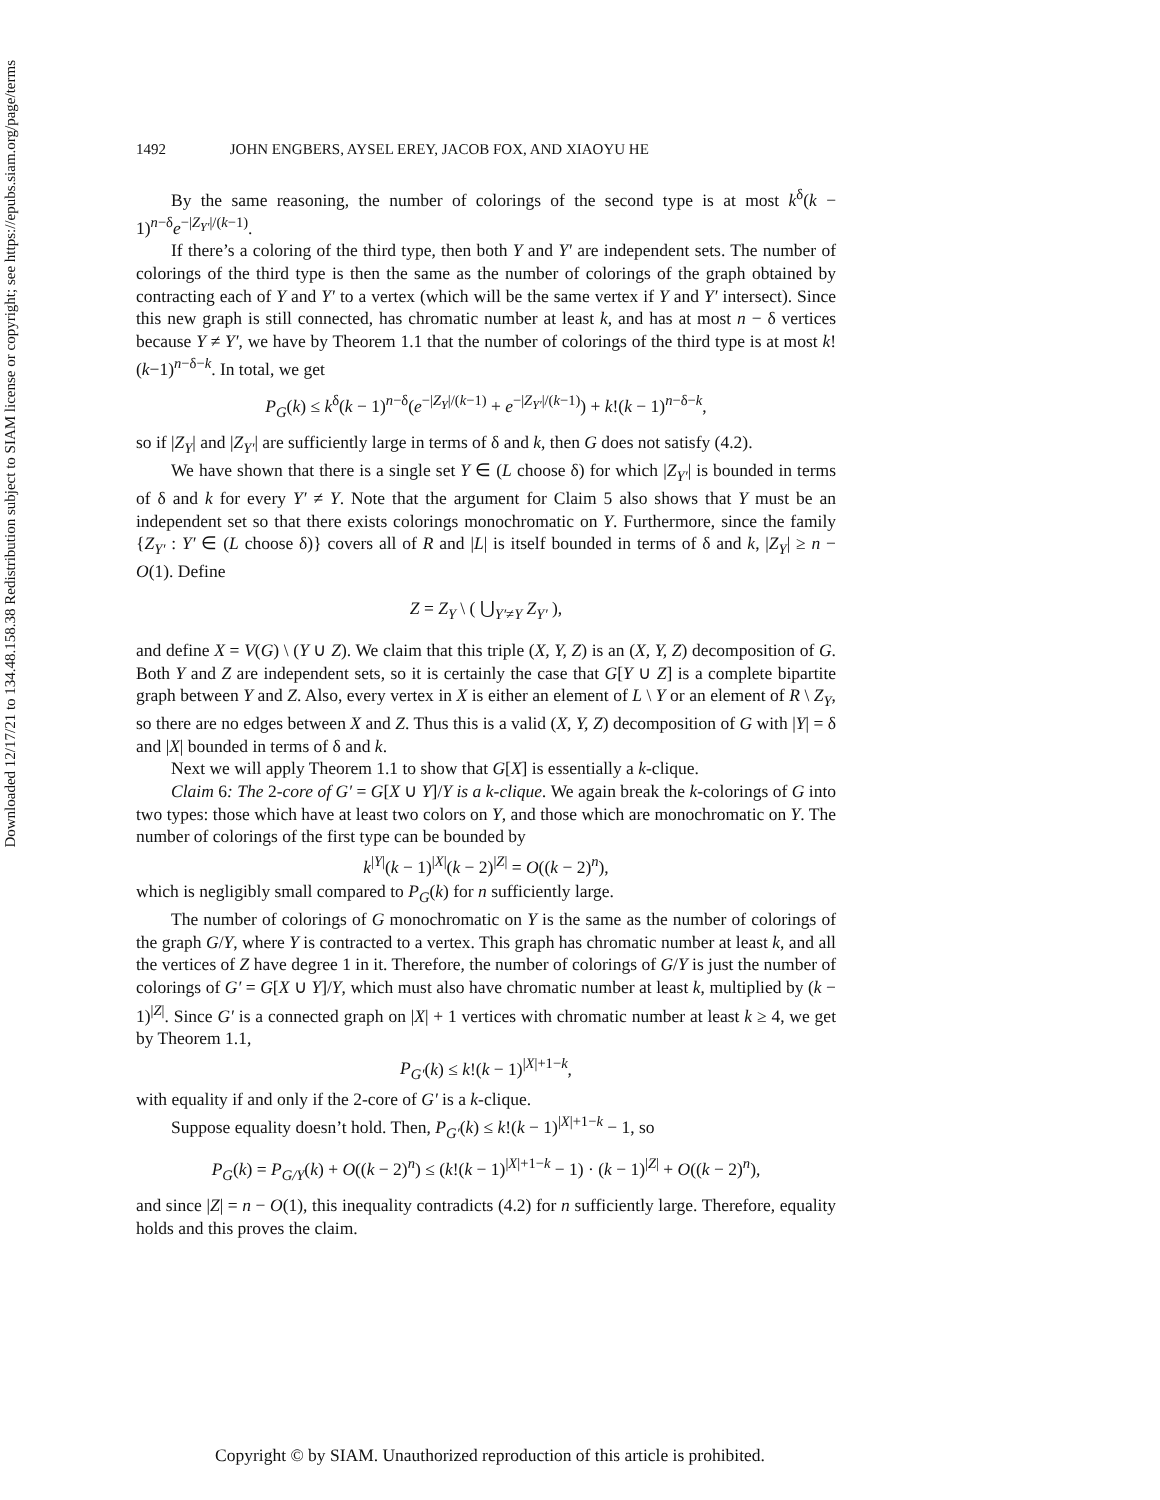Downloaded 12/17/21 to 134.48.158.38 Redistribution subject to SIAM license or copyright; see https://epubs.siam.org/page/terms
1492 JOHN ENGBERS, AYSEL EREY, JACOB FOX, AND XIAOYU HE
By the same reasoning, the number of colorings of the second type is at most k<sup>δ</sup>(k − 1)<sup>n−δ</sup>e<sup>−|Z<sub>Y′</sub>|/(k−1)</sup>.
If there’s a coloring of the third type, then both Y and Y′ are independent sets. The number of colorings of the third type is then the same as the number of colorings of the graph obtained by contracting each of Y and Y′ to a vertex (which will be the same vertex if Y and Y′ intersect). Since this new graph is still connected, has chromatic number at least k, and has at most n − δ vertices because Y ≠ Y′, we have by Theorem 1.1 that the number of colorings of the third type is at most k!(k−1)<sup>n−δ−k</sup>. In total, we get
P<sub>G</sub>(k) ≤ k<sup>δ</sup>(k − 1)<sup>n−δ</sup>(e<sup>−|Z<sub>Y</sub>|/(k−1)</sup> + e<sup>−|Z<sub>Y′</sub>|/(k−1)</sup>) + k!(k − 1)<sup>n−δ−k</sup>,
so if |Z<sub>Y</sub>| and |Z<sub>Y′</sub>| are sufficiently large in terms of δ and k, then G does not satisfy (4.2).
We have shown that there is a single set Y ∈ (L choose δ) for which |Z<sub>Y′</sub>| is bounded in terms of δ and k for every Y′ ≠ Y. Note that the argument for Claim 5 also shows that Y must be an independent set so that there exists colorings monochromatic on Y. Furthermore, since the family {Z<sub>Y′</sub> : Y′ ∈ (L choose δ)} covers all of R and |L| is itself bounded in terms of δ and k, |Z<sub>Y</sub>| ≥ n − O(1). Define
Z = Z<sub>Y</sub> \ ( ⋃<sub>Y′≠Y</sub> Z<sub>Y′</sub> ),
and define X = V(G) \ (Y ∪ Z). We claim that this triple (X, Y, Z) is an (X, Y, Z) decomposition of G. Both Y and Z are independent sets, so it is certainly the case that G[Y ∪ Z] is a complete bipartite graph between Y and Z. Also, every vertex in X is either an element of L \ Y or an element of R \ Z<sub>Y</sub>, so there are no edges between X and Z. Thus this is a valid (X, Y, Z) decomposition of G with |Y| = δ and |X| bounded in terms of δ and k.
Next we will apply Theorem 1.1 to show that G[X] is essentially a k-clique.
Claim 6: The 2-core of G′ = G[X ∪ Y]/Y is a k-clique. We again break the k-colorings of G into two types: those which have at least two colors on Y, and those which are monochromatic on Y. The number of colorings of the first type can be bounded by
k<sup>|Y|</sup>(k − 1)<sup>|X|</sup>(k − 2)<sup>|Z|</sup> = O((k − 2)<sup>n</sup>),
which is negligibly small compared to P<sub>G</sub>(k) for n sufficiently large.
The number of colorings of G monochromatic on Y is the same as the number of colorings of the graph G/Y, where Y is contracted to a vertex. This graph has chromatic number at least k, and all the vertices of Z have degree 1 in it. Therefore, the number of colorings of G/Y is just the number of colorings of G′ = G[X ∪ Y]/Y, which must also have chromatic number at least k, multiplied by (k − 1)<sup>|Z|</sup>. Since G′ is a connected graph on |X| + 1 vertices with chromatic number at least k ≥ 4, we get by Theorem 1.1,
P<sub>G′</sub>(k) ≤ k!(k − 1)<sup>|X|+1−k</sup>,
with equality if and only if the 2-core of G′ is a k-clique.
Suppose equality doesn’t hold. Then, P<sub>G′</sub>(k) ≤ k!(k − 1)<sup>|X|+1−k</sup> − 1, so
P<sub>G</sub>(k) = P<sub>G/Y</sub>(k) + O((k − 2)<sup>n</sup>) ≤ (k!(k − 1)<sup>|X|+1−k</sup> − 1) · (k − 1)<sup>|Z|</sup> + O((k − 2)<sup>n</sup>),
and since |Z| = n − O(1), this inequality contradicts (4.2) for n sufficiently large. Therefore, equality holds and this proves the claim.
Copyright © by SIAM. Unauthorized reproduction of this article is prohibited.